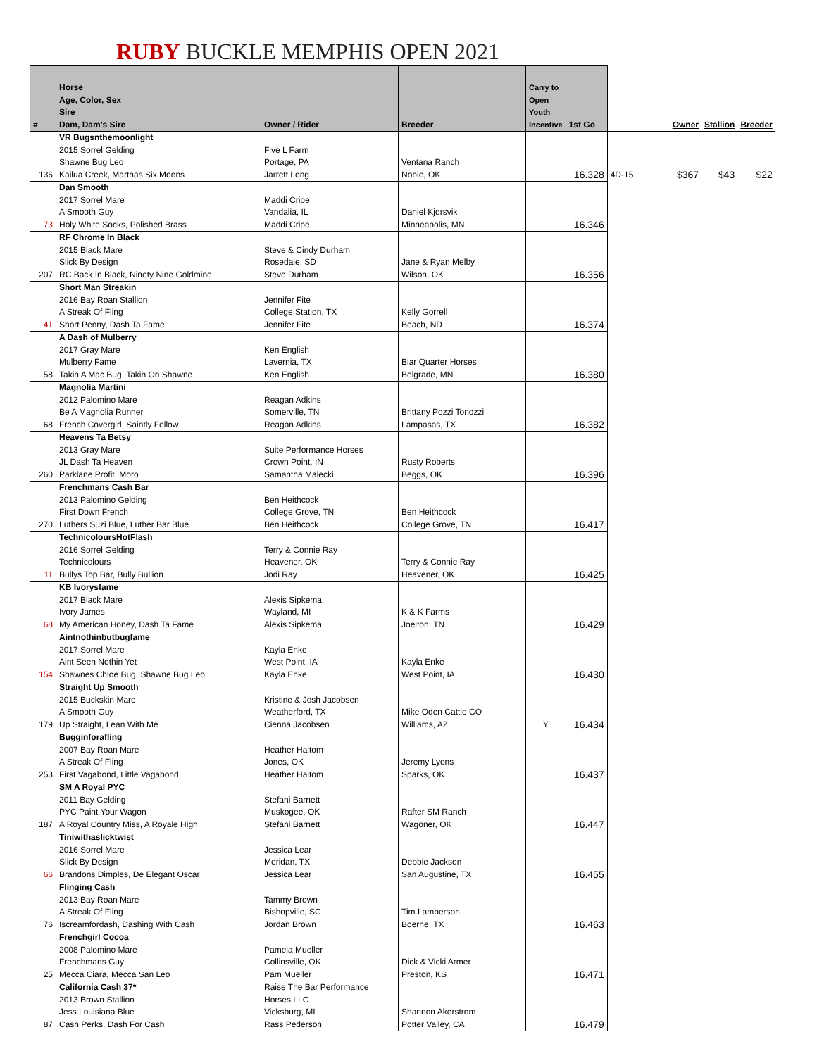RUBY BUCKLE MEMPHIS OPEN 2021
| # | Horse Age, Color, Sex Sire Dam, Dam's Sire | Owner / Rider | Breeder | Carry to Open Youth Incentive | 1st Go | | Owner | Stallion | Breeder |
| --- | --- | --- | --- | --- | --- | --- | --- | --- | --- |
| 136 | VR Bugsnthemoonlight 2015 Sorrel Gelding Shawne Bug Leo Kailua Creek, Marthas Six Moons | Five L Farm Portage, PA Jarrett Long | Ventana Ranch Noble, OK | | 16.328 | 4D-15 | $367 | $43 | $22 |
| 73 | Dan Smooth 2017 Sorrel Mare A Smooth Guy Holy White Socks, Polished Brass | Maddi Cripe Vandalia, IL Maddi Cripe | Daniel Kjorsvik Minneapolis, MN | | 16.346 | | | | |
| 207 | RF Chrome In Black 2015 Black Mare Slick By Design RC Back In Black, Ninety Nine Goldmine | Steve & Cindy Durham Rosedale, SD Steve Durham | Jane & Ryan Melby Wilson, OK | | 16.356 | | | | |
| 41 | Short Man Streakin 2016 Bay Roan Stallion A Streak Of Fling Short Penny, Dash Ta Fame | Jennifer Fite College Station, TX Jennifer Fite | Kelly Gorrell Beach, ND | | 16.374 | | | | |
| 58 | A Dash of Mulberry 2017 Gray Mare Mulberry Fame Takin A Mac Bug, Takin On Shawne | Ken English Lavernia, TX Ken English | Biar Quarter Horses Belgrade, MN | | 16.380 | | | | |
| 68 | Magnolia Martini 2012 Palomino Mare Be A Magnolia Runner French Covergirl, Saintly Fellow | Reagan Adkins Somerville, TN Reagan Adkins | Brittany Pozzi Tonozzi Lampasas, TX | | 16.382 | | | | |
| 260 | Heavens Ta Betsy 2013 Gray Mare JL Dash Ta Heaven Parklane Profit, Moro | Suite Performance Horses Crown Point, IN Samantha Malecki | Rusty Roberts Beggs, OK | | 16.396 | | | | |
| 270 | Frenchmans Cash Bar 2013 Palomino Gelding First Down French Luthers Suzi Blue, Luther Bar Blue | Ben Heithcock College Grove, TN Ben Heithcock | Ben Heithcock College Grove, TN | | 16.417 | | | | |
| 11 | TechnicoloursHotFlash 2016 Sorrel Gelding Technicolours Bullys Top Bar, Bully Bullion | Terry & Connie Ray Heavener, OK Jodi Ray | Terry & Connie Ray Heavener, OK | | 16.425 | | | | |
| 68 | KB Ivorysfame 2017 Black Mare Ivory James My American Honey, Dash Ta Fame | Alexis Sipkema Wayland, MI Alexis Sipkema | K & K Farms Joelton, TN | | 16.429 | | | | |
| 154 | Aintnothinbutbugfame 2017 Sorrel Mare Aint Seen Nothin Yet Shawnes Chloe Bug, Shawne Bug Leo | Kayla Enke West Point, IA Kayla Enke | Kayla Enke West Point, IA | | 16.430 | | | | |
| 179 | Straight Up Smooth 2015 Buckskin Mare A Smooth Guy Up Straight, Lean With Me | Kristine & Josh Jacobsen Weatherford, TX Cienna Jacobsen | Mike Oden Cattle CO Williams, AZ | Y | 16.434 | | | | |
| 253 | Bugginforafling 2007 Bay Roan Mare A Streak Of Fling First Vagabond, Little Vagabond | Heather Haltom Jones, OK Heather Haltom | Jeremy Lyons Sparks, OK | | 16.437 | | | | |
| 187 | SM A Royal PYC 2011 Bay Gelding PYC Paint Your Wagon A Royal Country Miss, A Royale High | Stefani Barnett Muskogee, OK Stefani Barnett | Rafter SM Ranch Wagoner, OK | | 16.447 | | | | |
| 66 | Tiniwithaslicktwist 2016 Sorrel Mare Slick By Design Brandons Dimples, De Elegant Oscar | Jessica Lear Meridan, TX Jessica Lear | Debbie Jackson San Augustine, TX | | 16.455 | | | | |
| 76 | Flinging Cash 2013 Bay Roan Mare A Streak Of Fling Iscreamfordash, Dashing With Cash | Tammy Brown Bishopville, SC Jordan Brown | Tim Lamberson Boerne, TX | | 16.463 | | | | |
| 25 | Frenchgirl Cocoa 2008 Palomino Mare Frenchmans Guy Mecca Ciara, Mecca San Leo | Pamela Mueller Collinsville, OK Pam Mueller | Dick & Vicki Armer Preston, KS | | 16.471 | | | | |
| 87 | California Cash 37* 2013 Brown Stallion Jess Louisiana Blue Cash Perks, Dash For Cash | Raise The Bar Performance Horses LLC Vicksburg, MI Rass Pederson | Shannon Akerstrom Potter Valley, CA | | 16.479 | | | | |